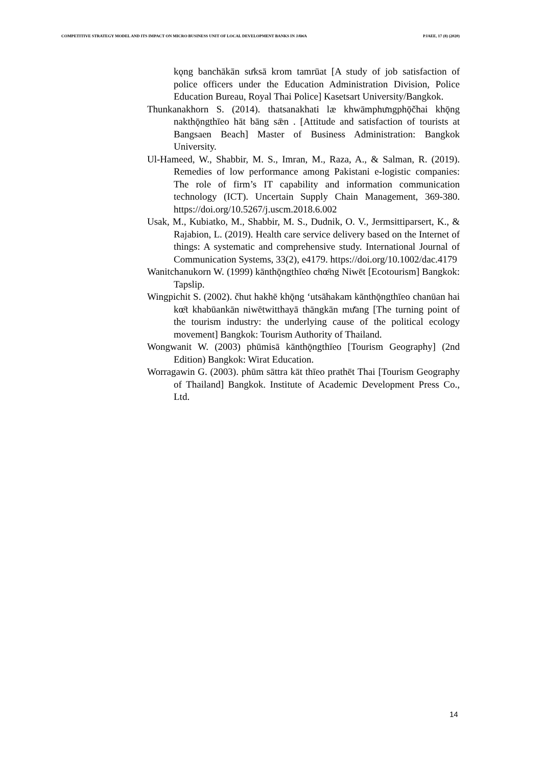COMPETITIVE STRATEGY MODEL AND ITS IMPACT ON MICRO BUSINESS UNIT OF LOCAL DEVELOPMENT BANKS IN JAWA PJAEE, 17 (8) (2020)
kǫng banchākān sưksā krom tamrūat [A study of job satisfaction of police officers under the Education Administration Division, Police Education Bureau, Royal Thai Police] Kasetsart University/Bangkok.
Thunkanakhorn S. (2014). thatsanakhati læ khwāmphưngphǭčhai khǭng nakthǭngthīeo hāt bāng sǣn . [Attitude and satisfaction of tourists at Bangsaen Beach] Master of Business Administration: Bangkok University.
Ul-Hameed, W., Shabbir, M. S., Imran, M., Raza, A., & Salman, R. (2019). Remedies of low performance among Pakistani e-logistic companies: The role of firm’s IT capability and information communication technology (ICT). Uncertain Supply Chain Management, 369-380. https://doi.org/10.5267/j.uscm.2018.6.002
Usak, M., Kubiatko, M., Shabbir, M. S., Dudnik, O. V., Jermsittiparsert, K., & Rajabion, L. (2019). Health care service delivery based on the Internet of things: A systematic and comprehensive study. International Journal of Communication Systems, 33(2), e4179. https://doi.org/10.1002/dac.4179
Wanitchanukorn W. (1999) kānthǭngthīeo chœ̄ng Niwēt [Ecotourism] Bangkok: Tapslip.
Wingpichit S. (2002). čhut hakhē khǭng ‘utsāhakam kānthǭngthīeo chanūan hai kœ̄t khabūankān niwētwitthayā thāngkān mư̄ang [The turning point of the tourism industry: the underlying cause of the political ecology movement] Bangkok: Tourism Authority of Thailand.
Wongwanit W. (2003) phūmisā kānthǭngthīeo [Tourism Geography] (2nd Edition) Bangkok: Wirat Education.
Worragawin G. (2003). phūm sāttra kāt thīeo prathēt Thai [Tourism Geography of Thailand] Bangkok. Institute of Academic Development Press Co., Ltd.
14